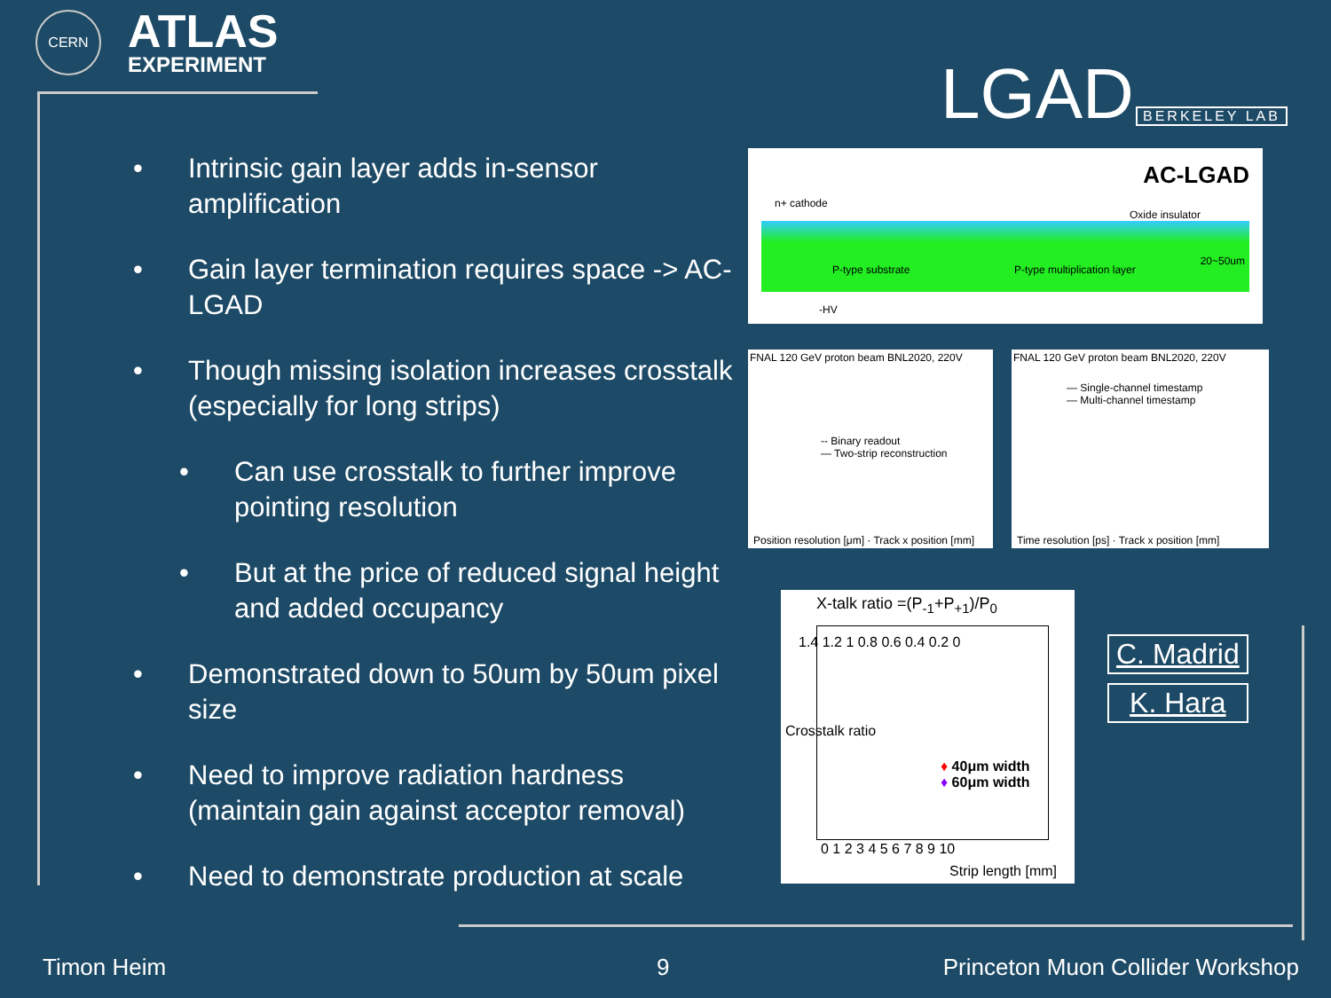CERN
ATLAS
EXPERIMENT
LGAD BERKELEY LAB
• Intrinsic gain layer adds in-sensor amplification
• Gain layer termination requires space -> AC-LGAD
• Though missing isolation increases crosstalk (especially for long strips)
• Can use crosstalk to further improve pointing resolution
• But at the price of reduced signal height and added occupancy
• Demonstrated down to 50um by 50um pixel size
• Need to improve radiation hardness (maintain gain against acceptor removal)
• Need to demonstrate production at scale
AC-LGAD
n+ cathode
Oxide insulator
P-type substrate P-type multiplication layer
20~50um
-HV
FNAL 120 GeV proton beam BNL2020, 220V
-- Binary readout
— Two-strip reconstruction
Position resolution [μm] · Track x position [mm]
FNAL 120 GeV proton beam BNL2020, 220V
— Single-channel timestamp
— Multi-channel timestamp
Time resolution [ps] · Track x position [mm]
X-talk ratio =(P<sub>-1</sub>+P<sub>+1</sub>)/P<sub>0</sub>
♦ 40μm width
♦ 60μm width
1.4 1.2 1 0.8 0.6 0.4 0.2 0
0 1 2 3 4 5 6 7 8 9 10
Strip length [mm]
Crosstalk ratio
C. Madrid
K. Hara
Timon Heim 9
Princeton Muon Collider Workshop